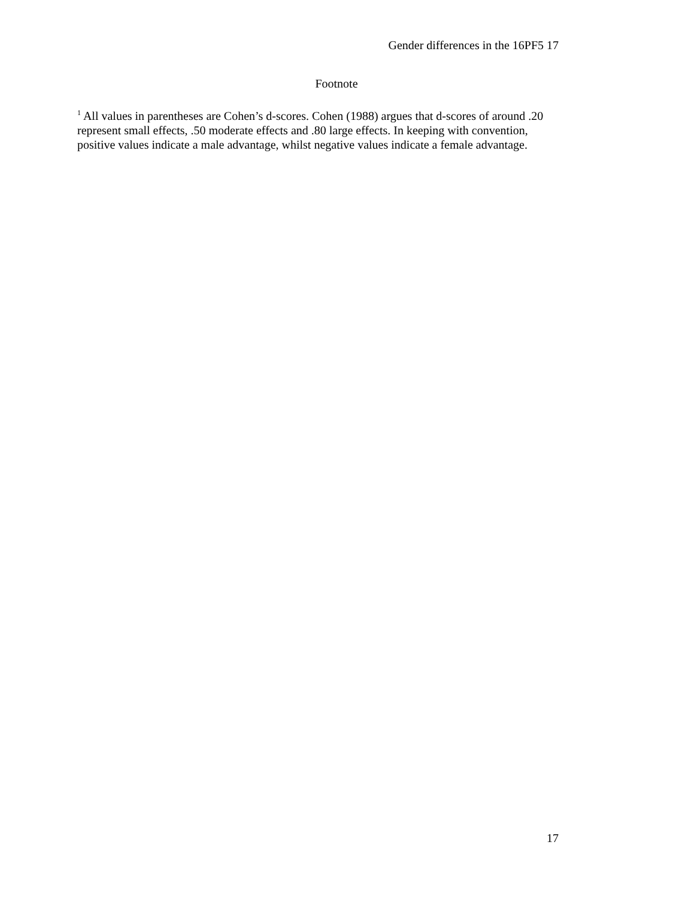Gender differences in the 16PF5 17
Footnote
<sup>1</sup> All values in parentheses are Cohen’s d-scores. Cohen (1988) argues that d-scores of around .20 represent small effects, .50 moderate effects and .80 large effects. In keeping with convention, positive values indicate a male advantage, whilst negative values indicate a female advantage.
17